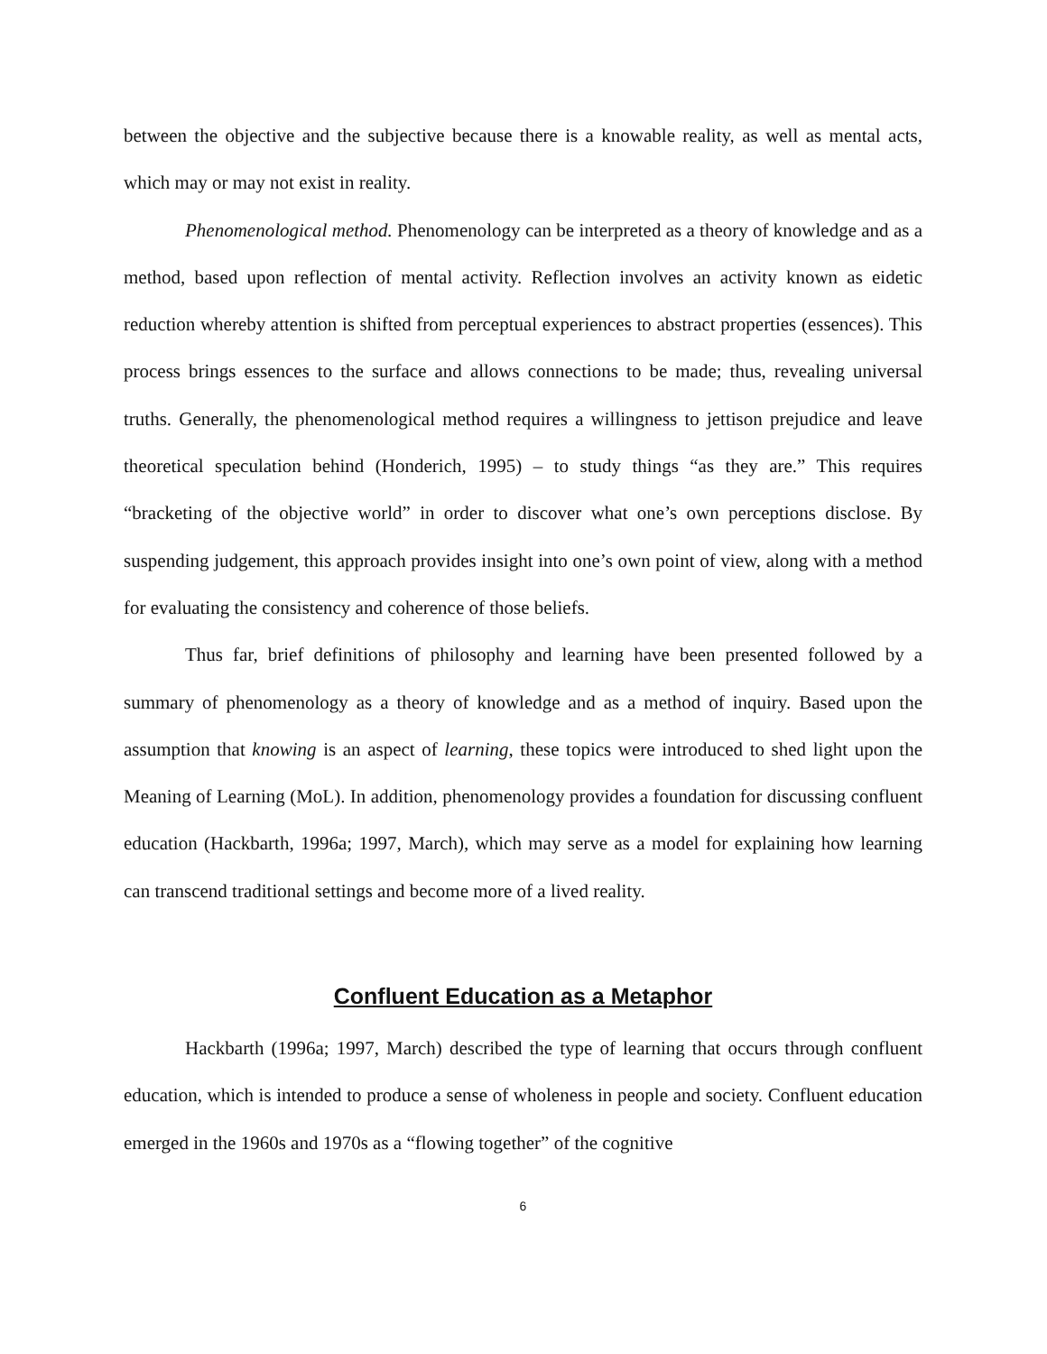between the objective and the subjective because there is a knowable reality, as well as mental acts, which may or may not exist in reality.
Phenomenological method. Phenomenology can be interpreted as a theory of knowledge and as a method, based upon reflection of mental activity. Reflection involves an activity known as eidetic reduction whereby attention is shifted from perceptual experiences to abstract properties (essences). This process brings essences to the surface and allows connections to be made; thus, revealing universal truths. Generally, the phenomenological method requires a willingness to jettison prejudice and leave theoretical speculation behind (Honderich, 1995) – to study things “as they are.” This requires “bracketing of the objective world” in order to discover what one’s own perceptions disclose. By suspending judgement, this approach provides insight into one’s own point of view, along with a method for evaluating the consistency and coherence of those beliefs.
Thus far, brief definitions of philosophy and learning have been presented followed by a summary of phenomenology as a theory of knowledge and as a method of inquiry. Based upon the assumption that knowing is an aspect of learning, these topics were introduced to shed light upon the Meaning of Learning (MoL). In addition, phenomenology provides a foundation for discussing confluent education (Hackbarth, 1996a; 1997, March), which may serve as a model for explaining how learning can transcend traditional settings and become more of a lived reality.
Confluent Education as a Metaphor
Hackbarth (1996a; 1997, March) described the type of learning that occurs through confluent education, which is intended to produce a sense of wholeness in people and society. Confluent education emerged in the 1960s and 1970s as a “flowing together” of the cognitive
6